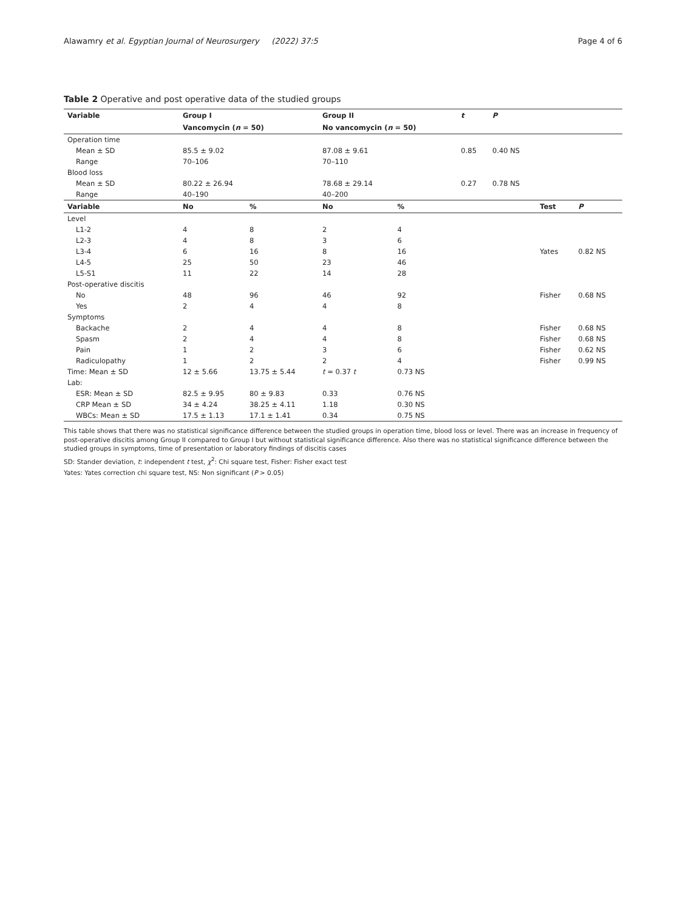Alawamry et al. Egyptian Journal of Neurosurgery (2022) 37:5 Page 4 of 6
Table 2 Operative and post operative data of the studied groups
| Variable | Group I | | Group II | | t | P | | |
| --- | --- | --- | --- | --- | --- | --- | --- | --- |
| | Vancomycin ( n = 50) | | No vancomycin ( n = 50) | | | | | |
| Operation time | | | | | | | | |
| Mean ± SD | 85.5 ± 9.02 | | 87.08 ± 9.61 | | 0.85 | 0.40 NS | | |
| Range | 70–106 | | 70–110 | | | | | |
| Blood loss | | | | | | | | |
| Mean ± SD | 80.22 ± 26.94 | | 78.68 ± 29.14 | | 0.27 | 0.78 NS | | |
| Range | 40–190 | | 40–200 | | | | | |
| Variable | No | % | No | % | | | Test | P |
| Level | | | | | | | | |
| L1-2 | 4 | 8 | 2 | 4 | | | | |
| L2-3 | 4 | 8 | 3 | 6 | | | | |
| L3-4 | 6 | 16 | 8 | 16 | | | Yates | 0.82 NS |
| L4-5 | 25 | 50 | 23 | 46 | | | | |
| L5-S1 | 11 | 22 | 14 | 28 | | | | |
| Post-operative discitis | | | | | | | | |
| No | 48 | 96 | 46 | 92 | | | Fisher | 0.68 NS |
| Yes | 2 | 4 | 4 | 8 | | | | |
| Symptoms | | | | | | | | |
| Backache | 2 | 4 | 4 | 8 | | | Fisher | 0.68 NS |
| Spasm | 2 | 4 | 4 | 8 | | | Fisher | 0.68 NS |
| Pain | 1 | 2 | 3 | 6 | | | Fisher | 0.62 NS |
| Radiculopathy | 1 | 2 | 2 | 4 | | | Fisher | 0.99 NS |
| Time: Mean ± SD | 12 ± 5.66 | 13.75 ± 5.44 | t = 0.37 t | 0.73 NS | | | | |
| Lab: | | | | | | | | |
| ESR: Mean ± SD | 82.5 ± 9.95 | 80 ± 9.83 | 0.33 | 0.76 NS | | | | |
| CRP Mean ± SD | 34 ± 4.24 | 38.25 ± 4.11 | 1.18 | 0.30 NS | | | | |
| WBCs: Mean ± SD | 17.5 ± 1.13 | 17.1 ± 1.41 | 0.34 | 0.75 NS | | | | |
This table shows that there was no statistical significance difference between the studied groups in operation time, blood loss or level. There was an increase in frequency of post-operative discitis among Group II compared to Group I but without statistical significance difference. Also there was no statistical significance difference between the studied groups in symptoms, time of presentation or laboratory findings of discitis cases
SD: Stander deviation, t: independent t test, χ<sup>2</sup>: Chi square test, Fisher: Fisher exact test
Yates: Yates correction chi square test, NS: Non significant (P > 0.05)